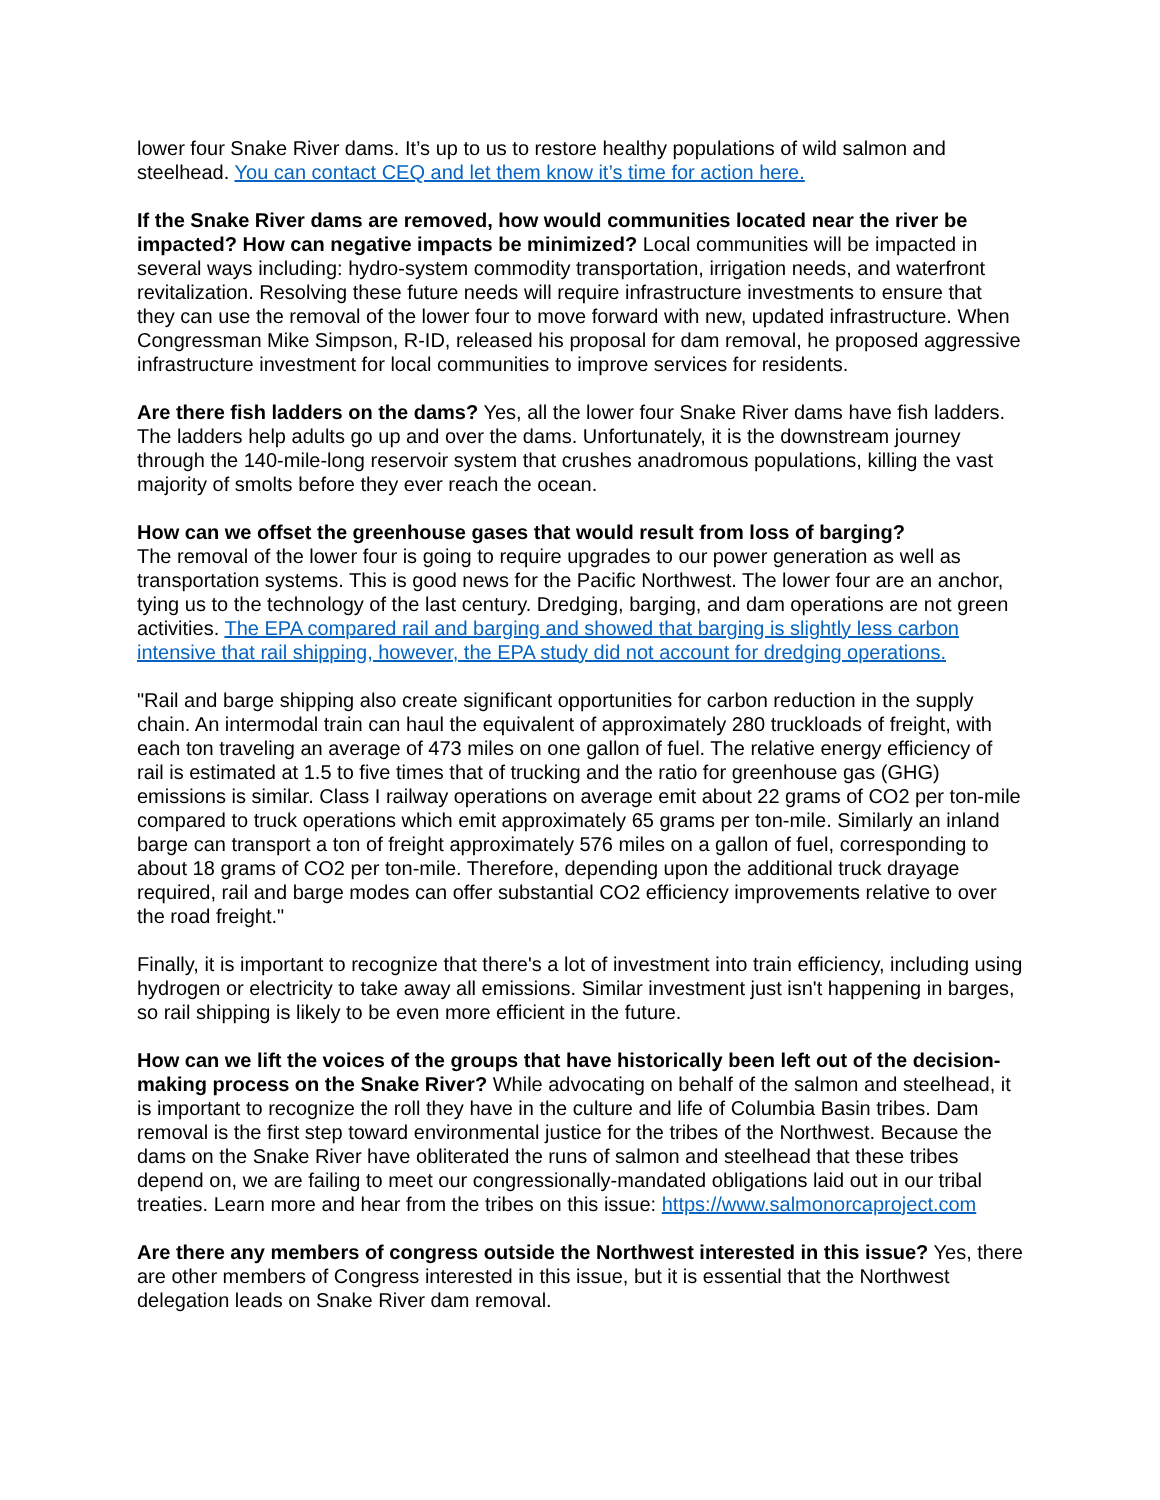lower four Snake River dams. It’s up to us to restore healthy populations of wild salmon and steelhead. You can contact CEQ and let them know it’s time for action here.
If the Snake River dams are removed, how would communities located near the river be impacted? How can negative impacts be minimized? Local communities will be impacted in several ways including: hydro-system commodity transportation, irrigation needs, and waterfront revitalization. Resolving these future needs will require infrastructure investments to ensure that they can use the removal of the lower four to move forward with new, updated infrastructure. When Congressman Mike Simpson, R-ID, released his proposal for dam removal, he proposed aggressive infrastructure investment for local communities to improve services for residents.
Are there fish ladders on the dams? Yes, all the lower four Snake River dams have fish ladders. The ladders help adults go up and over the dams. Unfortunately, it is the downstream journey through the 140-mile-long reservoir system that crushes anadromous populations, killing the vast majority of smolts before they ever reach the ocean.
How can we offset the greenhouse gases that would result from loss of barging?
The removal of the lower four is going to require upgrades to our power generation as well as transportation systems. This is good news for the Pacific Northwest. The lower four are an anchor, tying us to the technology of the last century. Dredging, barging, and dam operations are not green activities. The EPA compared rail and barging and showed that barging is slightly less carbon intensive that rail shipping, however, the EPA study did not account for dredging operations.
"Rail and barge shipping also create significant opportunities for carbon reduction in the supply chain. An intermodal train can haul the equivalent of approximately 280 truckloads of freight, with each ton traveling an average of 473 miles on one gallon of fuel. The relative energy efficiency of rail is estimated at 1.5 to five times that of trucking and the ratio for greenhouse gas (GHG) emissions is similar. Class I railway operations on average emit about 22 grams of CO2 per ton-mile compared to truck operations which emit approximately 65 grams per ton-mile. Similarly an inland barge can transport a ton of freight approximately 576 miles on a gallon of fuel, corresponding to about 18 grams of CO2 per ton-mile. Therefore, depending upon the additional truck drayage required, rail and barge modes can offer substantial CO2 efficiency improvements relative to over the road freight."
Finally, it is important to recognize that there's a lot of investment into train efficiency, including using hydrogen or electricity to take away all emissions. Similar investment just isn't happening in barges, so rail shipping is likely to be even more efficient in the future.
How can we lift the voices of the groups that have historically been left out of the decision-making process on the Snake River? While advocating on behalf of the salmon and steelhead, it is important to recognize the roll they have in the culture and life of Columbia Basin tribes. Dam removal is the first step toward environmental justice for the tribes of the Northwest. Because the dams on the Snake River have obliterated the runs of salmon and steelhead that these tribes depend on, we are failing to meet our congressionally-mandated obligations laid out in our tribal treaties. Learn more and hear from the tribes on this issue: https://www.salmonorcaproject.com
Are there any members of congress outside the Northwest interested in this issue? Yes, there are other members of Congress interested in this issue, but it is essential that the Northwest delegation leads on Snake River dam removal.